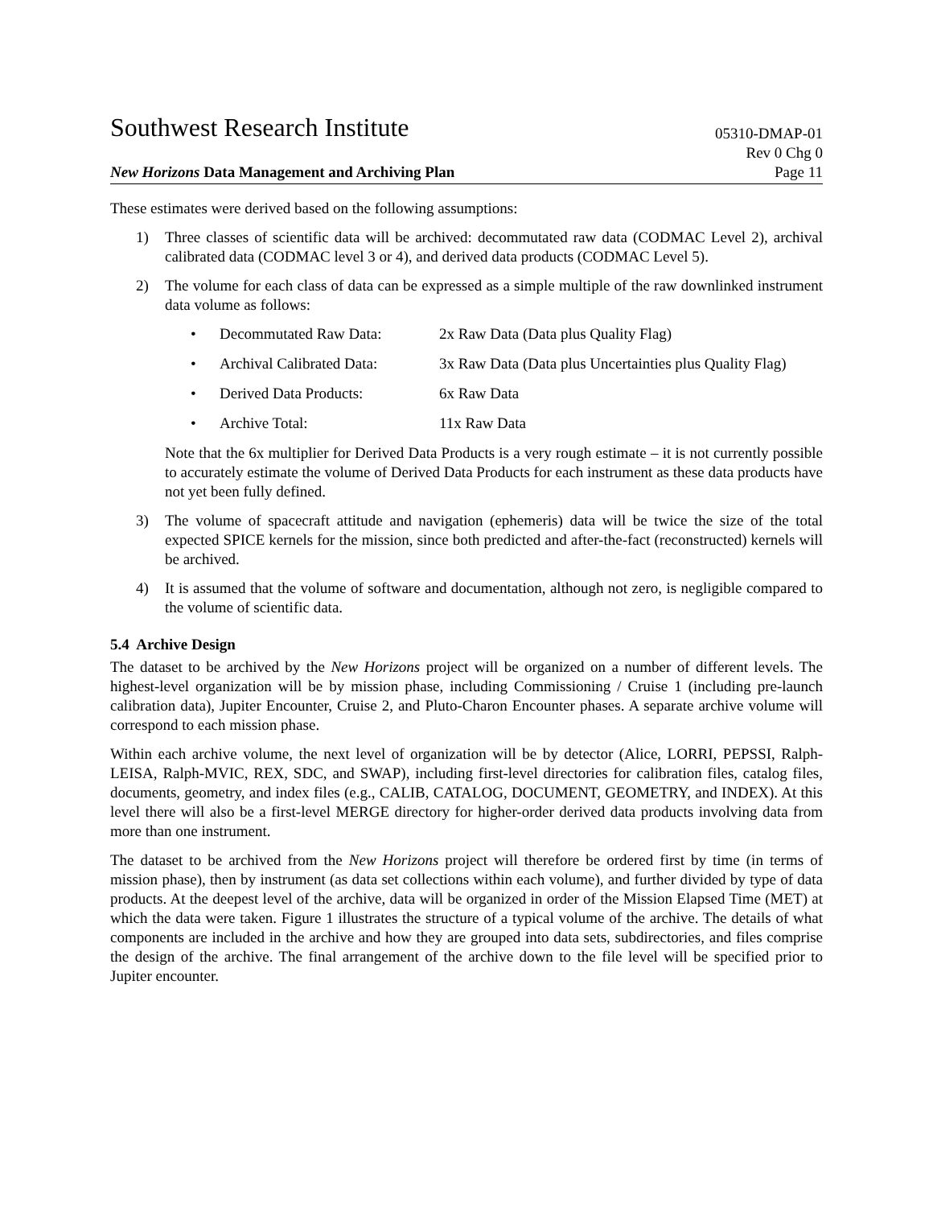Southwest Research Institute
05310-DMAP-01
Rev 0 Chg 0
New Horizons Data Management and Archiving Plan
Page 11
These estimates were derived based on the following assumptions:
1) Three classes of scientific data will be archived: decommutated raw data (CODMAC Level 2), archival calibrated data (CODMAC level 3 or 4), and derived data products (CODMAC Level 5).
2) The volume for each class of data can be expressed as a simple multiple of the raw downlinked instrument data volume as follows:
• Decommutated Raw Data: 2x Raw Data (Data plus Quality Flag)
• Archival Calibrated Data: 3x Raw Data (Data plus Uncertainties plus Quality Flag)
• Derived Data Products: 6x Raw Data
• Archive Total: 11x Raw Data
Note that the 6x multiplier for Derived Data Products is a very rough estimate – it is not currently possible to accurately estimate the volume of Derived Data Products for each instrument as these data products have not yet been fully defined.
3) The volume of spacecraft attitude and navigation (ephemeris) data will be twice the size of the total expected SPICE kernels for the mission, since both predicted and after-the-fact (reconstructed) kernels will be archived.
4) It is assumed that the volume of software and documentation, although not zero, is negligible compared to the volume of scientific data.
5.4 Archive Design
The dataset to be archived by the New Horizons project will be organized on a number of different levels. The highest-level organization will be by mission phase, including Commissioning / Cruise 1 (including pre-launch calibration data), Jupiter Encounter, Cruise 2, and Pluto-Charon Encounter phases. A separate archive volume will correspond to each mission phase.
Within each archive volume, the next level of organization will be by detector (Alice, LORRI, PEPSSI, Ralph-LEISA, Ralph-MVIC, REX, SDC, and SWAP), including first-level directories for calibration files, catalog files, documents, geometry, and index files (e.g., CALIB, CATALOG, DOCUMENT, GEOMETRY, and INDEX). At this level there will also be a first-level MERGE directory for higher-order derived data products involving data from more than one instrument.
The dataset to be archived from the New Horizons project will therefore be ordered first by time (in terms of mission phase), then by instrument (as data set collections within each volume), and further divided by type of data products. At the deepest level of the archive, data will be organized in order of the Mission Elapsed Time (MET) at which the data were taken. Figure 1 illustrates the structure of a typical volume of the archive. The details of what components are included in the archive and how they are grouped into data sets, subdirectories, and files comprise the design of the archive. The final arrangement of the archive down to the file level will be specified prior to Jupiter encounter.